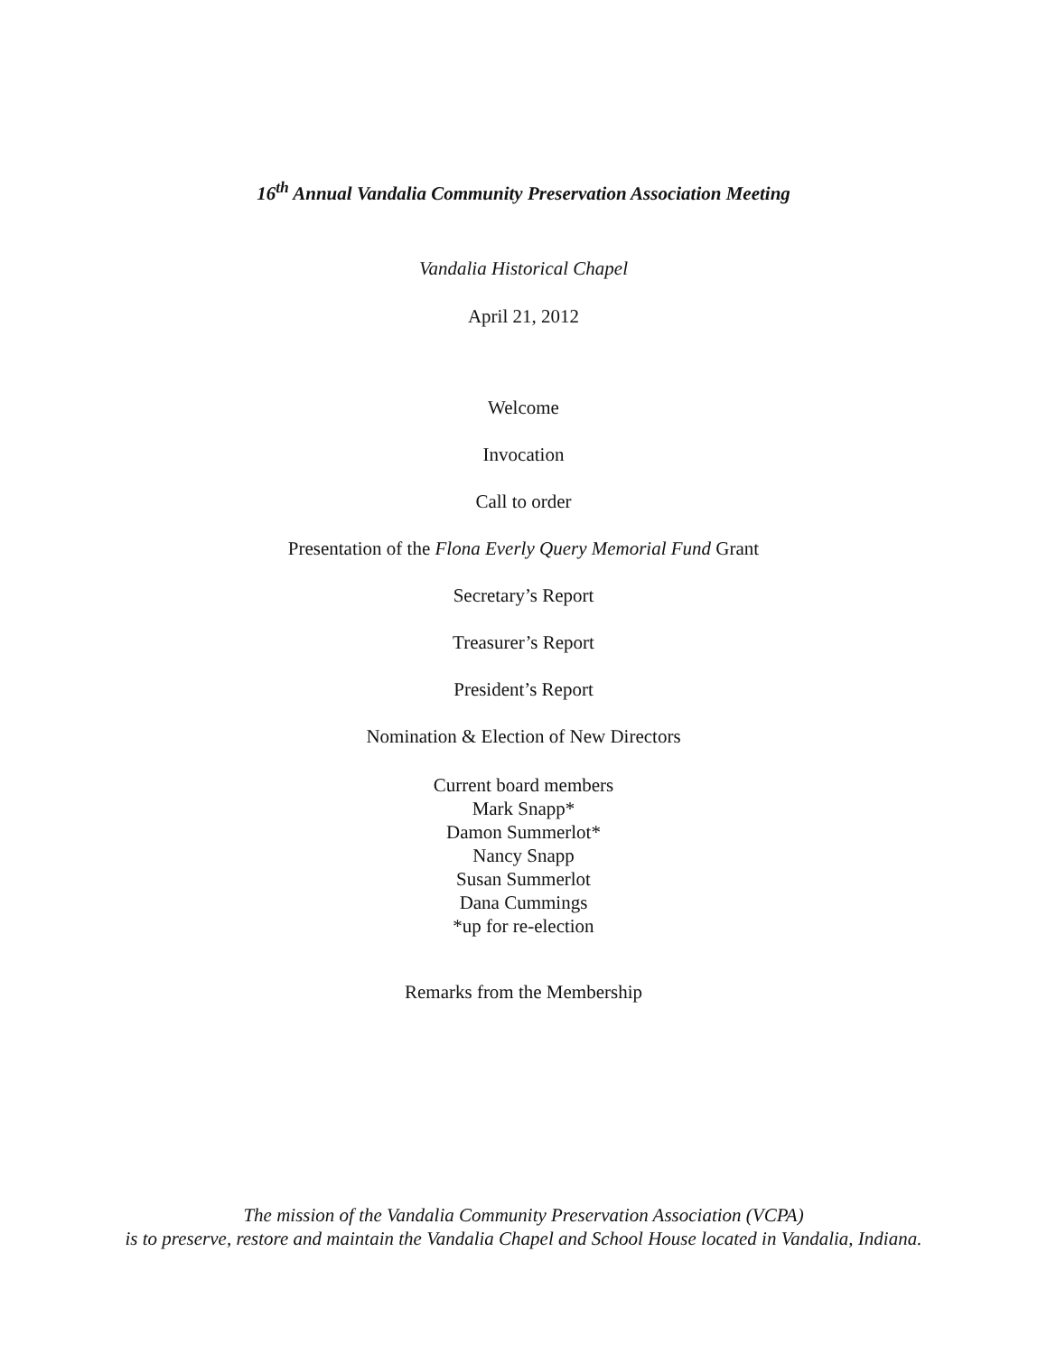16<sup>th</sup> Annual Vandalia Community Preservation Association Meeting
Vandalia Historical Chapel
April 21, 2012
Welcome
Invocation
Call to order
Presentation of the Flona Everly Query Memorial Fund Grant
Secretary’s Report
Treasurer’s Report
President’s Report
Nomination & Election of New Directors
Current board members
Mark Snapp*
Damon Summerlot*
Nancy Snapp
Susan Summerlot
Dana Cummings
*up for re-election
Remarks from the Membership
The mission of the Vandalia Community Preservation Association (VCPA)
is to preserve, restore and maintain the Vandalia Chapel and School House located in Vandalia, Indiana.